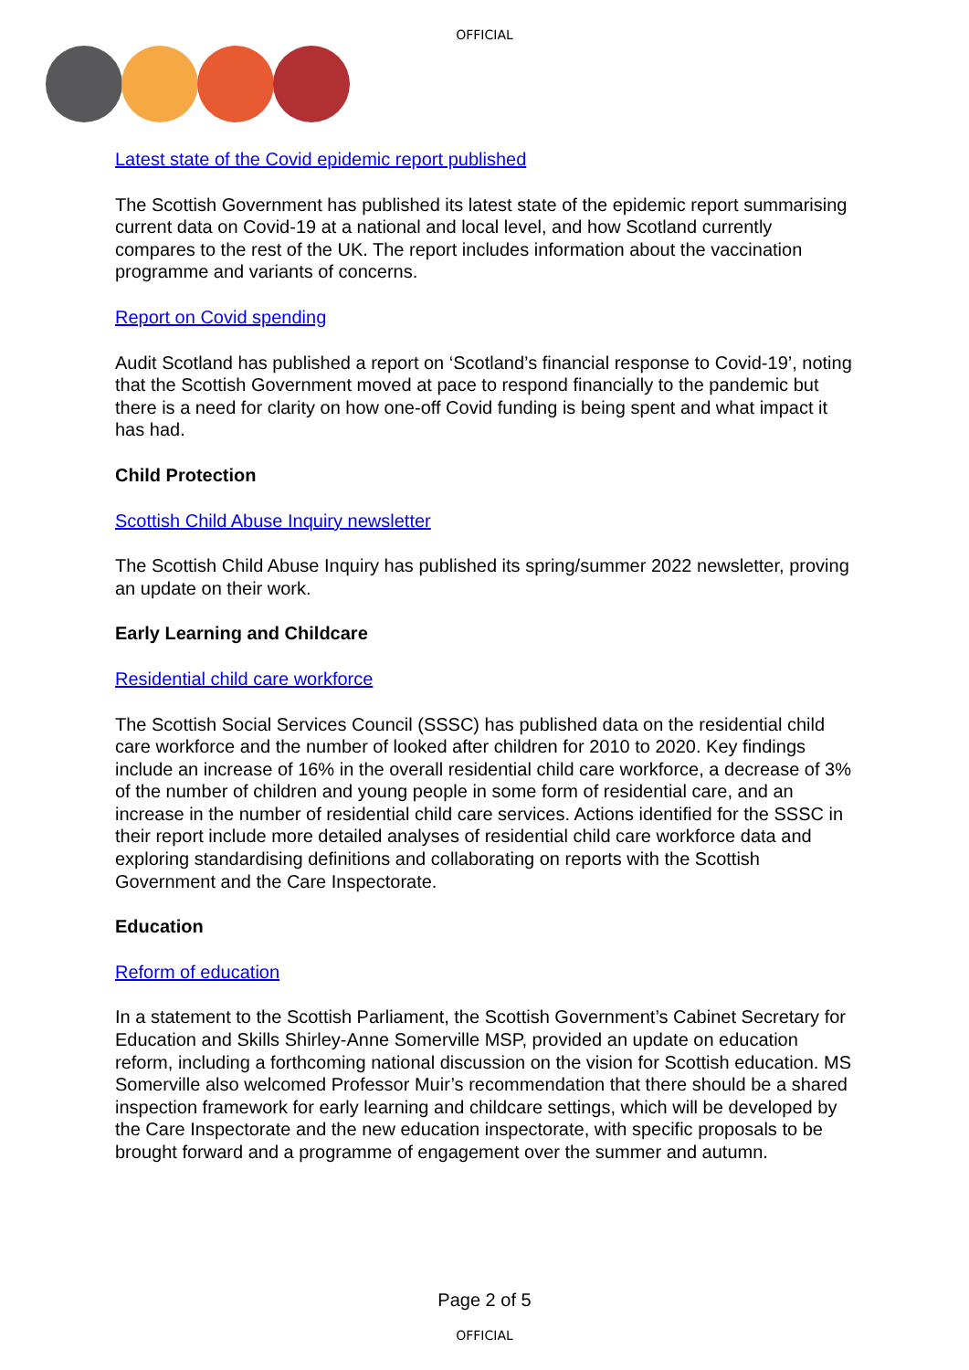OFFICIAL
Latest state of the Covid epidemic report published
The Scottish Government has published its latest state of the epidemic report summarising current data on Covid-19 at a national and local level, and how Scotland currently compares to the rest of the UK. The report includes information about the vaccination programme and variants of concerns.
Report on Covid spending
Audit Scotland has published a report on ‘Scotland’s financial response to Covid-19’, noting that the Scottish Government moved at pace to respond financially to the pandemic but there is a need for clarity on how one-off Covid funding is being spent and what impact it has had.
Child Protection
Scottish Child Abuse Inquiry newsletter
The Scottish Child Abuse Inquiry has published its spring/summer 2022 newsletter, proving an update on their work.
Early Learning and Childcare
Residential child care workforce
The Scottish Social Services Council (SSSC) has published data on the residential child care workforce and the number of looked after children for 2010 to 2020. Key findings include an increase of 16% in the overall residential child care workforce, a decrease of 3% of the number of children and young people in some form of residential care, and an increase in the number of residential child care services. Actions identified for the SSSC in their report include more detailed analyses of residential child care workforce data and exploring standardising definitions and collaborating on reports with the Scottish Government and the Care Inspectorate.
Education
Reform of education
In a statement to the Scottish Parliament, the Scottish Government’s Cabinet Secretary for Education and Skills Shirley-Anne Somerville MSP, provided an update on education reform, including a forthcoming national discussion on the vision for Scottish education. MS Somerville also welcomed Professor Muir’s recommendation that there should be a shared inspection framework for early learning and childcare settings, which will be developed by the Care Inspectorate and the new education inspectorate, with specific proposals to be brought forward and a programme of engagement over the summer and autumn.
Page 2 of 5
OFFICIAL